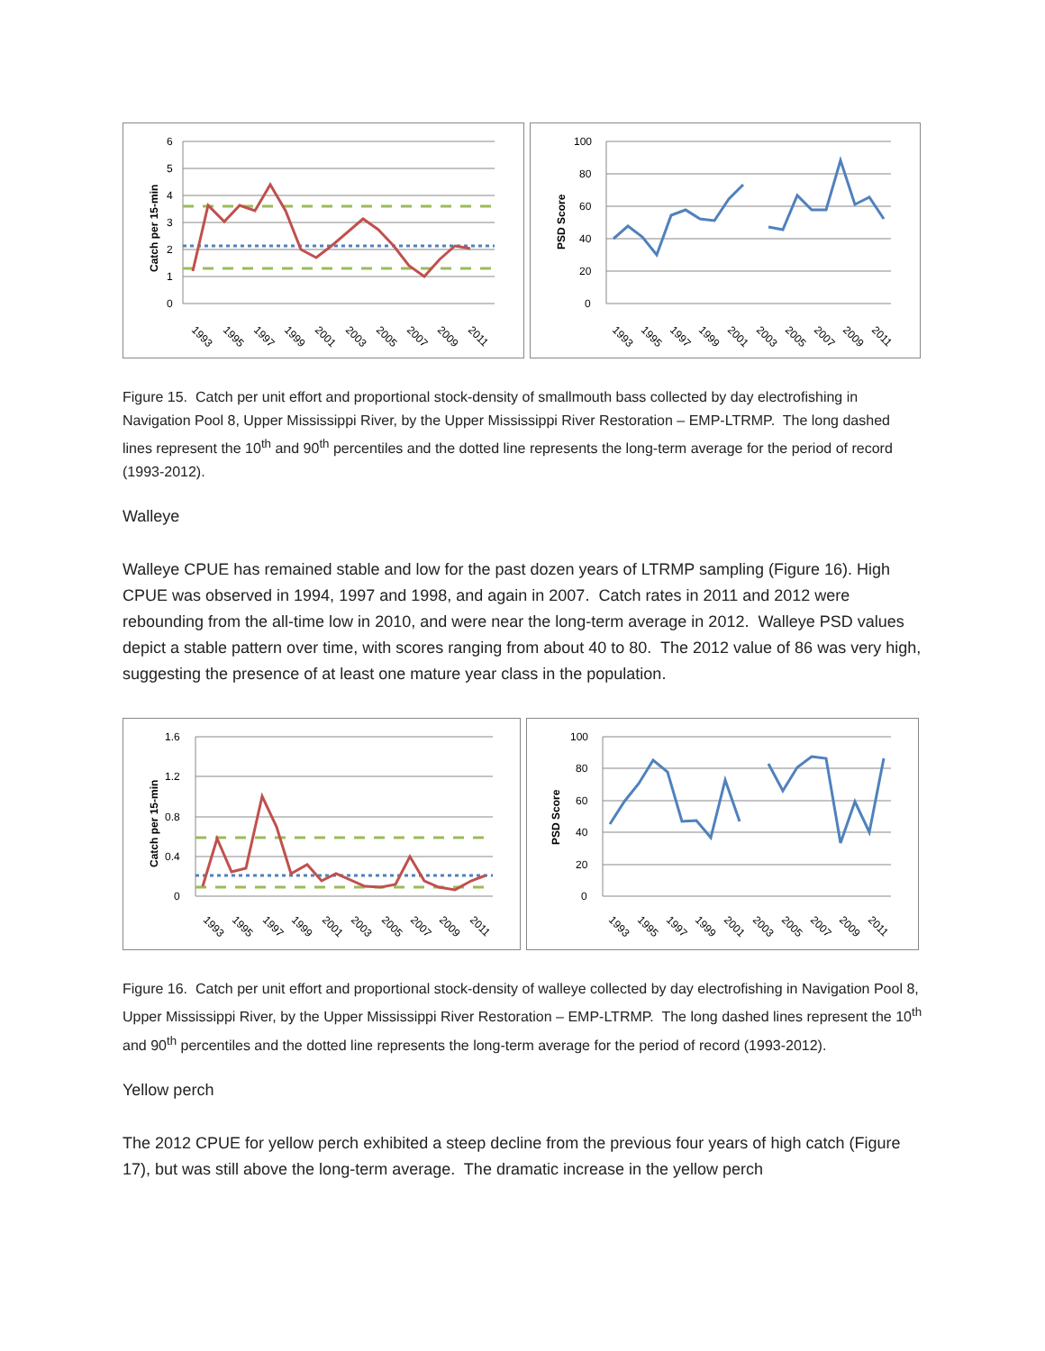6
5
4
3
2
1
0
Catch per 15-min
1993
1995
1997
1999
2001
2003
2005
2007
2009
2011
100
80
60
40
20
0
PSD Score
1993
1995
1997
1999
2001
2003
2005
2007
2009
2011
Figure 15. Catch per unit effort and proportional stock-density of smallmouth bass collected by day electrofishing in Navigation Pool 8, Upper Mississippi River, by the Upper Mississippi River Restoration – EMP-LTRMP. The long dashed lines represent the 10<sup>th</sup> and 90<sup>th</sup> percentiles and the dotted line represents the long-term average for the period of record (1993-2012).
Walleye
Walleye CPUE has remained stable and low for the past dozen years of LTRMP sampling (Figure 16). High CPUE was observed in 1994, 1997 and 1998, and again in 2007. Catch rates in 2011 and 2012 were rebounding from the all-time low in 2010, and were near the long-term average in 2012. Walleye PSD values depict a stable pattern over time, with scores ranging from about 40 to 80. The 2012 value of 86 was very high, suggesting the presence of at least one mature year class in the population.
1.6
1.2
0.8
0.4
0
Catch per 15-min
1993
1995
1997
1999
2001
2003
2005
2007
2009
2011
100
80
60
40
20
0
PSD Score
1993
1995
1997
1999
2001
2003
2005
2007
2009
2011
Figure 16. Catch per unit effort and proportional stock-density of walleye collected by day electrofishing in Navigation Pool 8, Upper Mississippi River, by the Upper Mississippi River Restoration – EMP-LTRMP. The long dashed lines represent the 10<sup>th</sup> and 90<sup>th</sup> percentiles and the dotted line represents the long-term average for the period of record (1993-2012).
Yellow perch
The 2012 CPUE for yellow perch exhibited a steep decline from the previous four years of high catch (Figure 17), but was still above the long-term average. The dramatic increase in the yellow perch